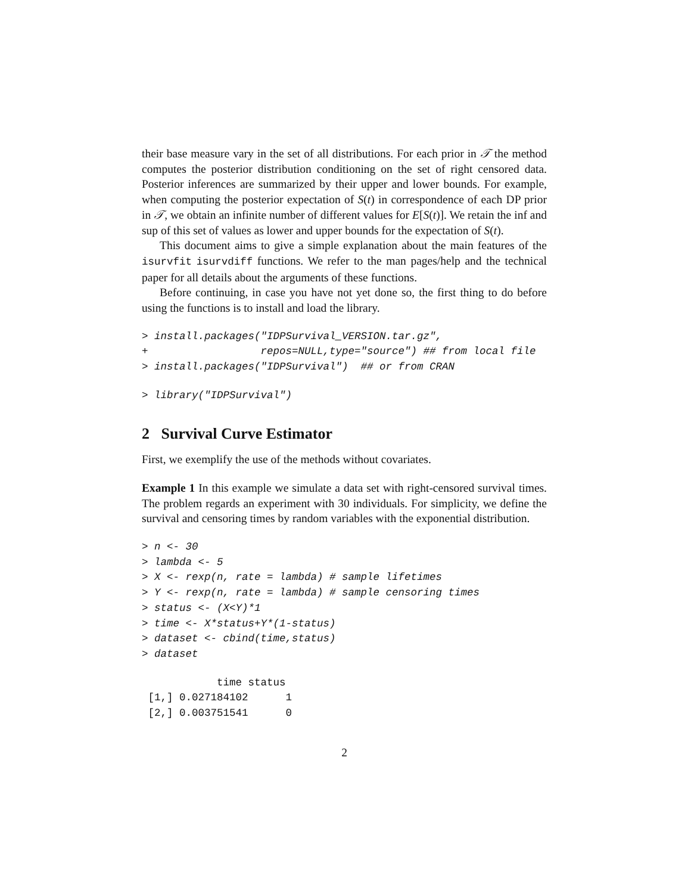their base measure vary in the set of all distributions. For each prior in 𝒯 the method computes the posterior distribution conditioning on the set of right censored data. Posterior inferences are summarized by their upper and lower bounds. For example, when computing the posterior expectation of S(t) in correspondence of each DP prior in 𝒯, we obtain an infinite number of different values for E[S(t)]. We retain the inf and sup of this set of values as lower and upper bounds for the expectation of S(t).
This document aims to give a simple explanation about the main features of the isurvfit isurvdiff functions. We refer to the man pages/help and the technical paper for all details about the arguments of these functions.
Before continuing, in case you have not yet done so, the first thing to do before using the functions is to install and load the library.
> install.packages("IDPSurvival_VERSION.tar.gz",
+                  repos=NULL,type="source") ## from local file
> install.packages("IDPSurvival")  ## or from CRAN
> library("IDPSurvival")
2 Survival Curve Estimator
First, we exemplify the use of the methods without covariates.
Example 1 In this example we simulate a data set with right-censored survival times. The problem regards an experiment with 30 individuals. For simplicity, we define the survival and censoring times by random variables with the exponential distribution.
> n <- 30
> lambda <- 5
> X <- rexp(n, rate = lambda) # sample lifetimes
> Y <- rexp(n, rate = lambda) # sample censoring times
> status <- (X<Y)*1
> time <- X*status+Y*(1-status)
> dataset <- cbind(time,status)
> dataset
            time status
 [1,] 0.027184102      1
 [2,] 0.003751541      0
2